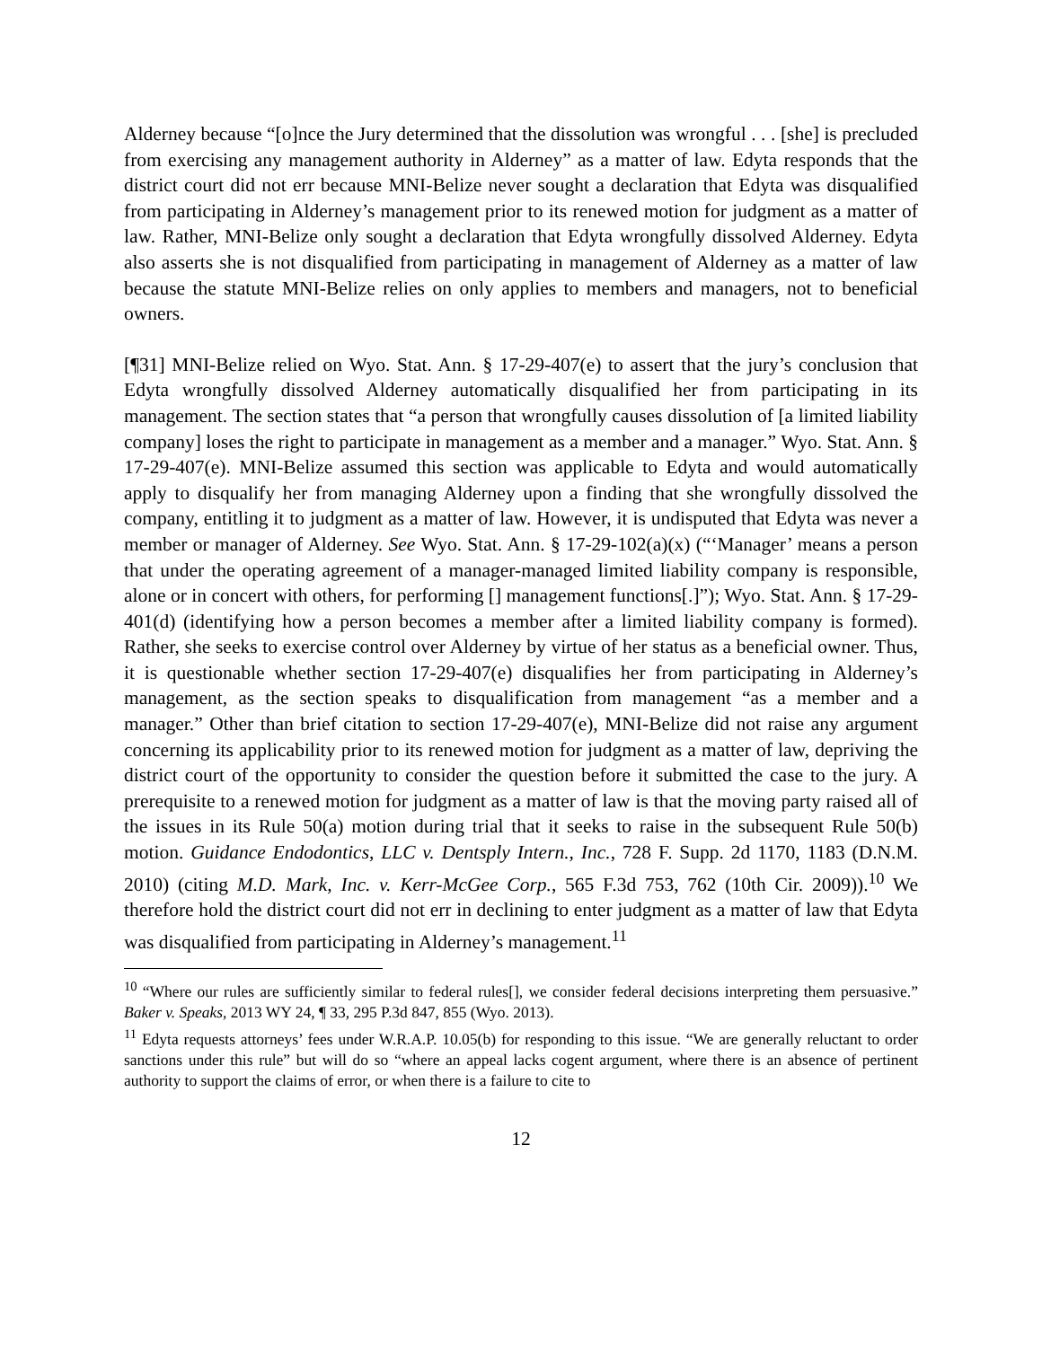Alderney because “[o]nce the Jury determined that the dissolution was wrongful . . . [she] is precluded from exercising any management authority in Alderney” as a matter of law. Edyta responds that the district court did not err because MNI-Belize never sought a declaration that Edyta was disqualified from participating in Alderney’s management prior to its renewed motion for judgment as a matter of law. Rather, MNI-Belize only sought a declaration that Edyta wrongfully dissolved Alderney. Edyta also asserts she is not disqualified from participating in management of Alderney as a matter of law because the statute MNI-Belize relies on only applies to members and managers, not to beneficial owners.
[¶31] MNI-Belize relied on Wyo. Stat. Ann. § 17-29-407(e) to assert that the jury’s conclusion that Edyta wrongfully dissolved Alderney automatically disqualified her from participating in its management. The section states that “a person that wrongfully causes dissolution of [a limited liability company] loses the right to participate in management as a member and a manager.” Wyo. Stat. Ann. § 17-29-407(e). MNI-Belize assumed this section was applicable to Edyta and would automatically apply to disqualify her from managing Alderney upon a finding that she wrongfully dissolved the company, entitling it to judgment as a matter of law. However, it is undisputed that Edyta was never a member or manager of Alderney. See Wyo. Stat. Ann. § 17-29-102(a)(x) (“‘Manager’ means a person that under the operating agreement of a manager-managed limited liability company is responsible, alone or in concert with others, for performing [] management functions[.]”); Wyo. Stat. Ann. § 17-29-401(d) (identifying how a person becomes a member after a limited liability company is formed). Rather, she seeks to exercise control over Alderney by virtue of her status as a beneficial owner. Thus, it is questionable whether section 17-29-407(e) disqualifies her from participating in Alderney’s management, as the section speaks to disqualification from management “as a member and a manager.” Other than brief citation to section 17-29-407(e), MNI-Belize did not raise any argument concerning its applicability prior to its renewed motion for judgment as a matter of law, depriving the district court of the opportunity to consider the question before it submitted the case to the jury. A prerequisite to a renewed motion for judgment as a matter of law is that the moving party raised all of the issues in its Rule 50(a) motion during trial that it seeks to raise in the subsequent Rule 50(b) motion. Guidance Endodontics, LLC v. Dentsply Intern., Inc., 728 F. Supp. 2d 1170, 1183 (D.N.M. 2010) (citing M.D. Mark, Inc. v. Kerr-McGee Corp., 565 F.3d 753, 762 (10th Cir. 2009)).<sup>10</sup> We therefore hold the district court did not err in declining to enter judgment as a matter of law that Edyta was disqualified from participating in Alderney’s management.<sup>11</sup>
<sup>10</sup> “Where our rules are sufficiently similar to federal rules[], we consider federal decisions interpreting them persuasive.” Baker v. Speaks, 2013 WY 24, ¶ 33, 295 P.3d 847, 855 (Wyo. 2013).
<sup>11</sup> Edyta requests attorneys’ fees under W.R.A.P. 10.05(b) for responding to this issue. “We are generally reluctant to order sanctions under this rule” but will do so “where an appeal lacks cogent argument, where there is an absence of pertinent authority to support the claims of error, or when there is a failure to cite to
12